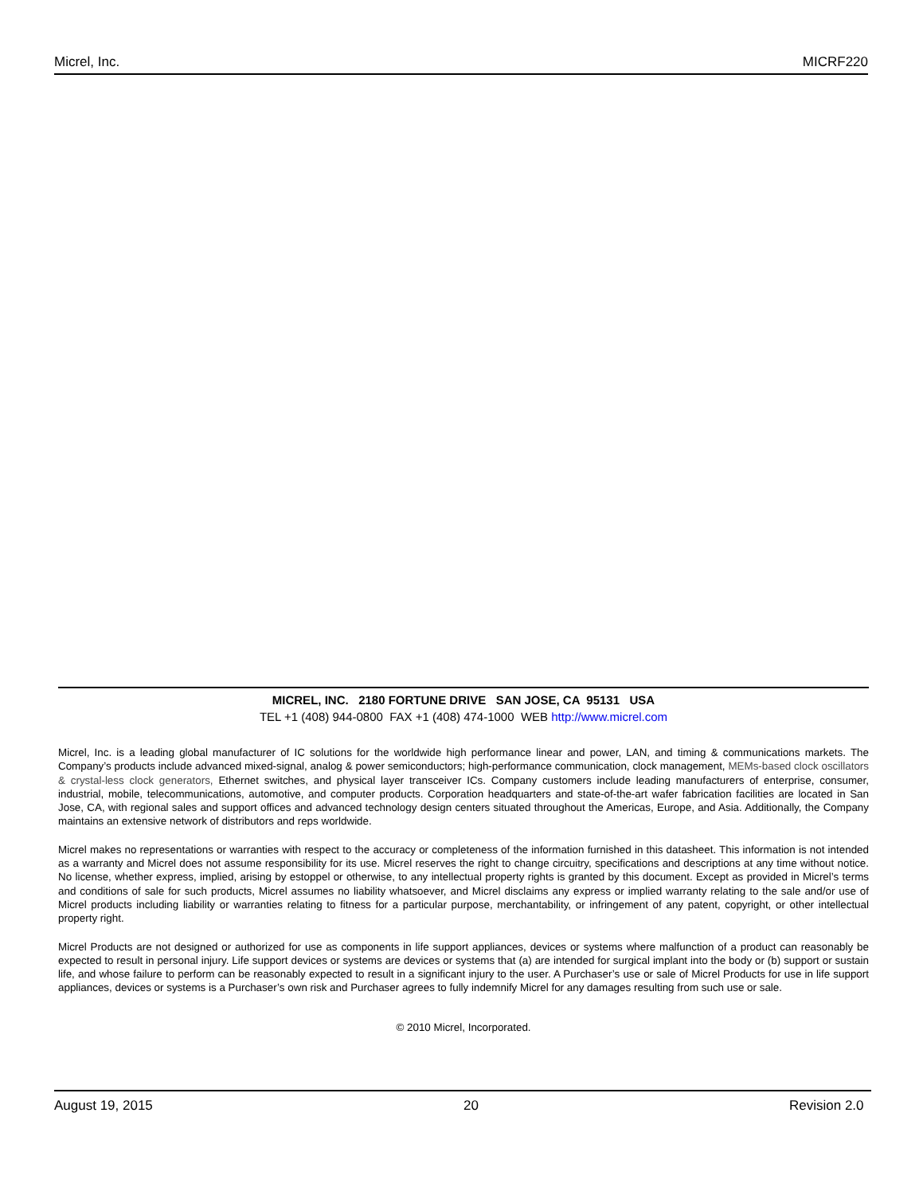Micrel, Inc. MICRF220
MICREL, INC. 2180 FORTUNE DRIVE SAN JOSE, CA 95131 USA
TEL +1 (408) 944-0800 FAX +1 (408) 474-1000 WEB http://www.micrel.com
Micrel, Inc. is a leading global manufacturer of IC solutions for the worldwide high performance linear and power, LAN, and timing & communications markets. The Company’s products include advanced mixed-signal, analog & power semiconductors; high-performance communication, clock management, MEMs-based clock oscillators & crystal-less clock generators, Ethernet switches, and physical layer transceiver ICs. Company customers include leading manufacturers of enterprise, consumer, industrial, mobile, telecommunications, automotive, and computer products. Corporation headquarters and state-of-the-art wafer fabrication facilities are located in San Jose, CA, with regional sales and support offices and advanced technology design centers situated throughout the Americas, Europe, and Asia. Additionally, the Company maintains an extensive network of distributors and reps worldwide.
Micrel makes no representations or warranties with respect to the accuracy or completeness of the information furnished in this datasheet. This information is not intended as a warranty and Micrel does not assume responsibility for its use. Micrel reserves the right to change circuitry, specifications and descriptions at any time without notice. No license, whether express, implied, arising by estoppel or otherwise, to any intellectual property rights is granted by this document. Except as provided in Micrel’s terms and conditions of sale for such products, Micrel assumes no liability whatsoever, and Micrel disclaims any express or implied warranty relating to the sale and/or use of Micrel products including liability or warranties relating to fitness for a particular purpose, merchantability, or infringement of any patent, copyright, or other intellectual property right.
Micrel Products are not designed or authorized for use as components in life support appliances, devices or systems where malfunction of a product can reasonably be expected to result in personal injury. Life support devices or systems are devices or systems that (a) are intended for surgical implant into the body or (b) support or sustain life, and whose failure to perform can be reasonably expected to result in a significant injury to the user. A Purchaser’s use or sale of Micrel Products for use in life support appliances, devices or systems is a Purchaser’s own risk and Purchaser agrees to fully indemnify Micrel for any damages resulting from such use or sale.
© 2010 Micrel, Incorporated.
August 19, 2015 20 Revision 2.0